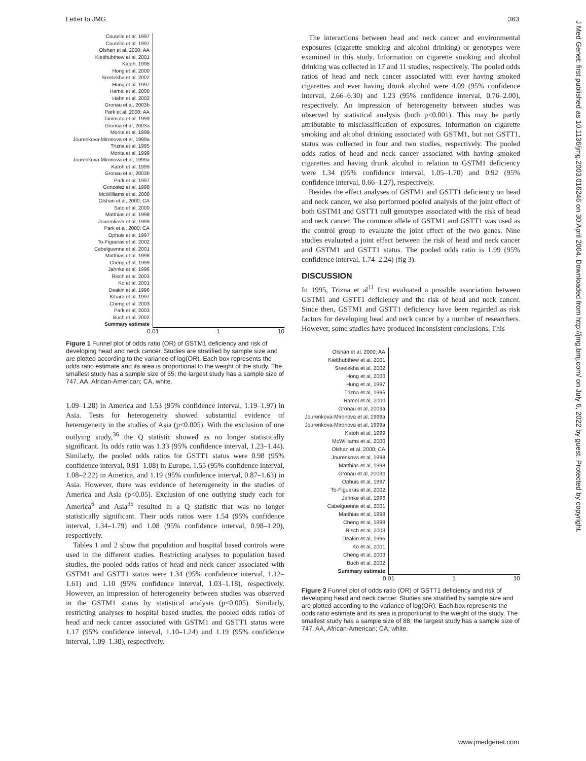Letter to JMG 363
Coutelle et al, 1997
Coutelle et al, 1997
Olshan et al, 2000; AA
Kietthubthew et al, 2001
Katoh, 1995
Hong et al, 2000
Sreelekha et al, 2002
Hung et al, 1997
Hamel et al, 2000
Hahn et al, 2002
Gronau et al, 2003b
Park et al, 2000; AA
Tanimoto et al, 1999
Gronua et al, 2003a
Morita et al, 1999
Jourenkova-Mironova et al, 1999a
Trizna et al, 1995
Morita et al, 1999
Jourenkova-Mironova et al, 1999a
Katoh et al, 1999
Gronau et al, 2003b
Park et al, 1997
Gonzalez et al, 1998
McWilliams et al, 2000
Olshan et al, 2000; CA
Sato et al, 2000
Matthias et al, 1998
Jourenkova et al, 1999
Park et al, 2000; CA
Ophuis et al, 1997
To-Figueras et al, 2002
Cabelguenne et al, 2001
Matthias et al, 1998
Cheng et al, 1999
Jahnke et al, 1996
Risch et al, 2003
Ko et al, 2001
Deakin et al, 1996
Kihara et al, 1997
Cheng et al, 2003
Park et al, 2003
Buch et al, 2002
Summary estimate
0.01 1 10
Figure 1 Funnel plot of odds ratio (OR) of GSTM1 deficiency and risk of developing head and neck cancer. Studies are stratified by sample size and are plotted according to the variance of log(OR). Each box represents the odds ratio estimate and its area is proportional to the weight of the study. The smallest study has a sample size of 55; the largest study has a sample size of 747. AA, African-American; CA, white.
1.09–1.28) in America and 1.53 (95% confidence interval, 1.19–1.97) in Asia. Tests for heterogeneity showed substantial evidence of heterogeneity in the studies of Asia (p<0.005). With the exclusion of one outlying study,<sup>36</sup> the Q statistic showed as no longer statistically significant. Its odds ratio was 1.33 (95% confidence interval, 1.23–1.44). Similarly, the pooled odds ratios for GSTT1 status were 0.98 (95% confidence interval, 0.91–1.08) in Europe, 1.55 (95% confidence interval, 1.08–2.22) in America, and 1.19 (95% confidence interval, 0.87–1.63) in Asia. However, there was evidence of heterogeneity in the studies of America and Asia (p<0.05). Exclusion of one outlying study each for America<sup>6</sup> and Asia<sup>36</sup> resulted in a Q statistic that was no longer statistically significant. Their odds ratios were 1.54 (95% confidence interval, 1.34–1.79) and 1.08 (95% confidence interval, 0.98–1.20), respectively.
Tables 1 and 2 show that population and hospital based controls were used in the different studies. Restricting analyses to population based studies, the pooled odds ratios of head and neck cancer associated with GSTM1 and GSTT1 status were 1.34 (95% confidence interval, 1.12–1.61) and 1.10 (95% confidence interval, 1.03–1.18), respectively. However, an impression of heterogeneity between studies was observed in the GSTM1 status by statistical analysis (p<0.005). Similarly, restricting analyses to hospital based studies, the pooled odds ratios of head and neck cancer associated with GSTM1 and GSTT1 status were 1.17 (95% confidence interval, 1.10–1.24) and 1.19 (95% confidence interval, 1.09–1.30), respectively.
The interactions between head and neck cancer and environmental exposures (cigarette smoking and alcohol drinking) or genotypes were examined in this study. Information on cigarette smoking and alcohol drinking was collected in 17 and 11 studies, respectively. The pooled odds ratios of head and neck cancer associated with ever having smoked cigarettes and ever having drunk alcohol were 4.09 (95% confidence interval, 2.66–6.30) and 1.23 (95% confidence interval, 0.76–2.00), respectively. An impression of heterogeneity between studies was observed by statistical analysis (both p<0.001). This may be partly attributable to misclassification of exposures. Information on cigarette smoking and alcohol drinking associated with GSTM1, but not GSTT1, status was collected in four and two studies, respectively. The pooled odds ratios of head and neck cancer associated with having smoked cigarettes and having drunk alcohol in relation to GSTM1 deficiency were 1.34 (95% confidence interval, 1.05–1.70) and 0.92 (95% confidence interval, 0.66–1.27), respectively.
Besides the effect analyses of GSTM1 and GSTT1 deficiency on head and neck cancer, we also performed pooled analysis of the joint effect of both GSTM1 and GSTT1 null genotypes associated with the risk of head and neck cancer. The common allele of GSTM1 and GSTT1 was used as the control group to evaluate the joint effect of the two genes. Nine studies evaluated a joint effect between the risk of head and neck cancer and GSTM1 and GSTT1 status. The pooled odds ratio is 1.99 (95% confidence interval, 1.74–2.24) (fig 3).
DISCUSSION
In 1995, Trizna et al<sup>11</sup> first evaluated a possible association between GSTM1 and GSTT1 deficiency and the risk of head and neck cancer. Since then, GSTM1 and GSTT1 deficiency have been regarded as risk factors for developing head and neck cancer by a number of researchers. However, some studies have produced inconsistent conclusions. This
Olshan et al, 2000; AA
Kietthubthew et al, 2001
Sreelekha et al, 2002
Hong et al, 2000
Hung et al, 1997
Trizna et al, 1995
Hamel et al, 2000
Gronau et al, 2003a
Jourenkova-Mironova et al, 1999a
Jourenkova-Mironova et al, 1999a
Katoh et al, 1999
McWilliams et al, 2000
Olshan et al, 2000; CA
Jourenkova et al, 1998
Matthias et al, 1998
Gronau et al, 2003b
Ophuis et al, 1997
To-Figueras et al, 2002
Jahnke et al, 1996
Cabelguenne et al, 2001
Matthias et al, 1998
Cheng et al, 1999
Risch et al, 2003
Deakin et al, 1996
Ko et al, 2001
Cheng et al, 2003
Buch et al, 2002
Summary estimate
0.01 1 10
Figure 2 Funnel plot of odds ratio (OR) of GSTT1 deficiency and risk of developing head and neck cancer. Studies are stratified by sample size and are plotted according to the variance of log(OR). Each box represents the odds ratio estimate and its area is proportional to the weight of the study. The smallest study has a sample size of 88; the largest study has a sample size of 747. AA, African-American; CA, white.
J Med Genet: first published as 10.1136/jmg.2003.016246 on 30 April 2004. Downloaded from http://jmg.bmj.com/ on July 6, 2022 by guest. Protected by copyright.
www.jmedgenet.com